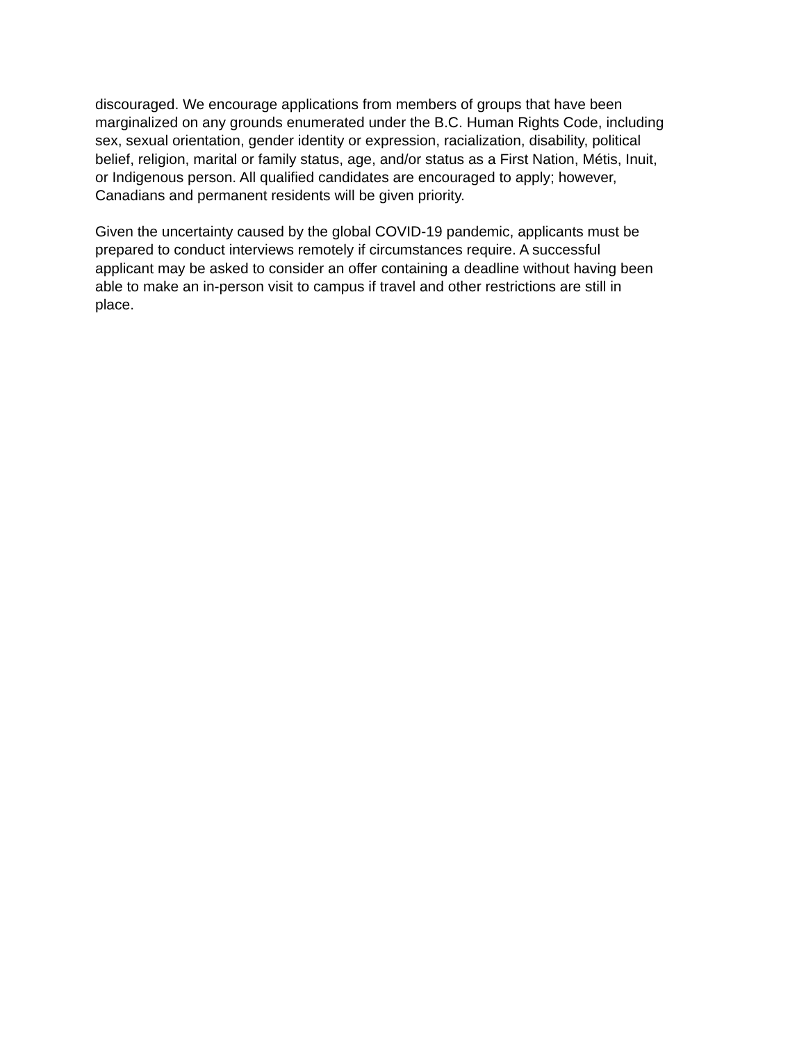discouraged. We encourage applications from members of groups that have been
marginalized on any grounds enumerated under the B.C. Human Rights Code, including
sex, sexual orientation, gender identity or expression, racialization, disability, political
belief, religion, marital or family status, age, and/or status as a First Nation, Métis, Inuit,
or Indigenous person. All qualified candidates are encouraged to apply; however,
Canadians and permanent residents will be given priority.
Given the uncertainty caused by the global COVID-19 pandemic, applicants must be
prepared to conduct interviews remotely if circumstances require. A successful
applicant may be asked to consider an offer containing a deadline without having been
able to make an in-person visit to campus if travel and other restrictions are still in
place.